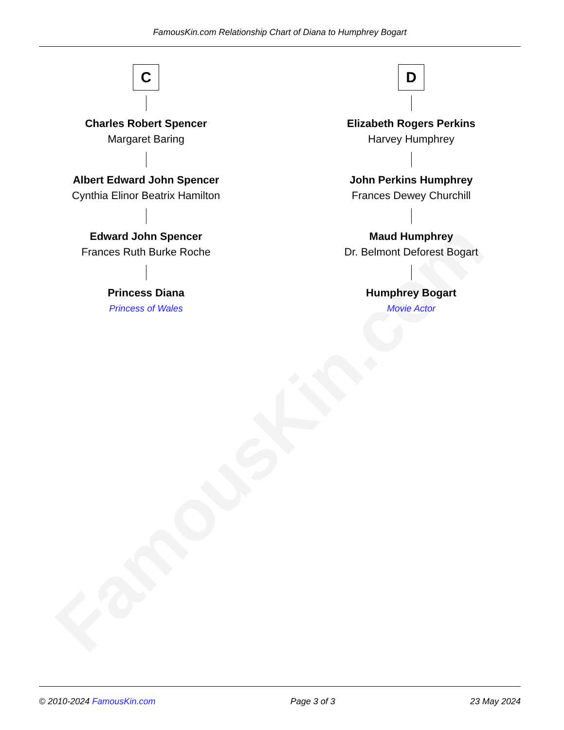FamousKin.com
FamousKin.com Relationship Chart of Diana to Humphrey Bogart
C
Charles Robert Spencer
Margaret Baring
Albert Edward John Spencer
Cynthia Elinor Beatrix Hamilton
Edward John Spencer
Frances Ruth Burke Roche
Princess Diana
Princess of Wales
D
Elizabeth Rogers Perkins
Harvey Humphrey
John Perkins Humphrey
Frances Dewey Churchill
Maud Humphrey
Dr. Belmont Deforest Bogart
Humphrey Bogart
Movie Actor
© 2010-2024 FamousKin.com Page 3 of 3 23 May 2024